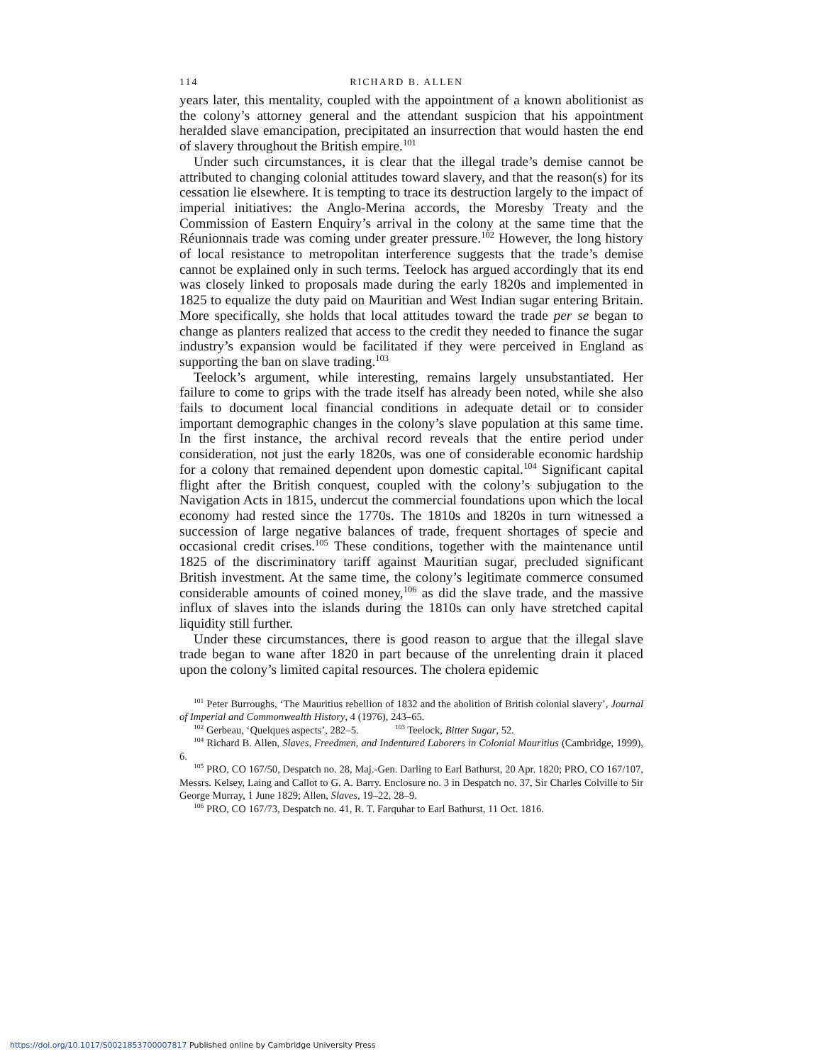114 RICHARD B. ALLEN
years later, this mentality, coupled with the appointment of a known abolitionist as the colony’s attorney general and the attendant suspicion that his appointment heralded slave emancipation, precipitated an insurrection that would hasten the end of slavery throughout the British empire.<sup>101</sup>
Under such circumstances, it is clear that the illegal trade’s demise cannot be attributed to changing colonial attitudes toward slavery, and that the reason(s) for its cessation lie elsewhere. It is tempting to trace its destruction largely to the impact of imperial initiatives: the Anglo-Merina accords, the Moresby Treaty and the Commission of Eastern Enquiry’s arrival in the colony at the same time that the Réunionnais trade was coming under greater pressure.<sup>102</sup> However, the long history of local resistance to metropolitan interference suggests that the trade’s demise cannot be explained only in such terms. Teelock has argued accordingly that its end was closely linked to proposals made during the early 1820s and implemented in 1825 to equalize the duty paid on Mauritian and West Indian sugar entering Britain. More specifically, she holds that local attitudes toward the trade per se began to change as planters realized that access to the credit they needed to finance the sugar industry’s expansion would be facilitated if they were perceived in England as supporting the ban on slave trading.<sup>103</sup>
Teelock’s argument, while interesting, remains largely unsubstantiated. Her failure to come to grips with the trade itself has already been noted, while she also fails to document local financial conditions in adequate detail or to consider important demographic changes in the colony’s slave population at this same time. In the first instance, the archival record reveals that the entire period under consideration, not just the early 1820s, was one of considerable economic hardship for a colony that remained dependent upon domestic capital.<sup>104</sup> Significant capital flight after the British conquest, coupled with the colony’s subjugation to the Navigation Acts in 1815, undercut the commercial foundations upon which the local economy had rested since the 1770s. The 1810s and 1820s in turn witnessed a succession of large negative balances of trade, frequent shortages of specie and occasional credit crises.<sup>105</sup> These conditions, together with the maintenance until 1825 of the discriminatory tariff against Mauritian sugar, precluded significant British investment. At the same time, the colony’s legitimate commerce consumed considerable amounts of coined money,<sup>106</sup> as did the slave trade, and the massive influx of slaves into the islands during the 1810s can only have stretched capital liquidity still further.
Under these circumstances, there is good reason to argue that the illegal slave trade began to wane after 1820 in part because of the unrelenting drain it placed upon the colony’s limited capital resources. The cholera epidemic
<sup>101</sup> Peter Burroughs, ‘The Mauritius rebellion of 1832 and the abolition of British colonial slavery’, Journal of Imperial and Commonwealth History, 4 (1976), 243–65.
<sup>102</sup> Gerbeau, ‘Quelques aspects’, 282–5. <sup>103</sup> Teelock, Bitter Sugar, 52.
<sup>104</sup> Richard B. Allen, Slaves, Freedmen, and Indentured Laborers in Colonial Mauritius (Cambridge, 1999), 6.
<sup>105</sup> PRO, CO 167/50, Despatch no. 28, Maj.-Gen. Darling to Earl Bathurst, 20 Apr. 1820; PRO, CO 167/107, Messrs. Kelsey, Laing and Callot to G. A. Barry. Enclosure no. 3 in Despatch no. 37, Sir Charles Colville to Sir George Murray, 1 June 1829; Allen, Slaves, 19–22, 28–9.
<sup>106</sup> PRO, CO 167/73, Despatch no. 41, R. T. Farquhar to Earl Bathurst, 11 Oct. 1816.
https://doi.org/10.1017/S0021853700007817 Published online by Cambridge University Press